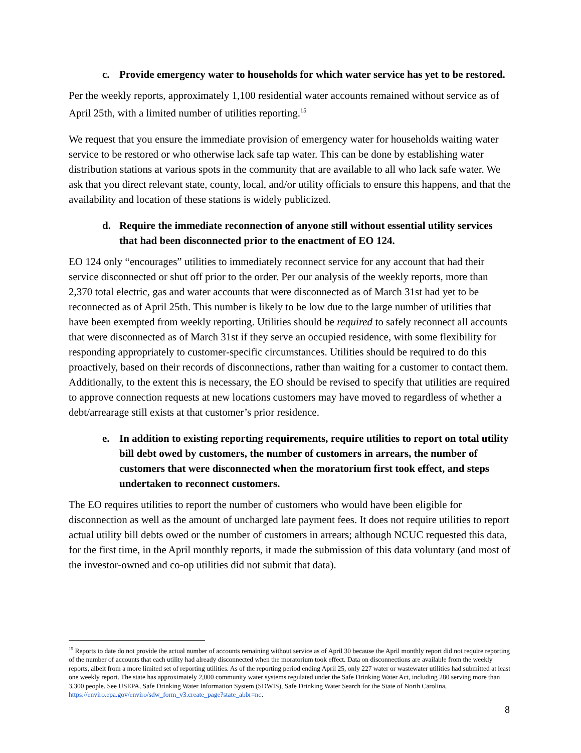c. Provide emergency water to households for which water service has yet to be restored.
Per the weekly reports, approximately 1,100 residential water accounts remained without service as of April 25th, with a limited number of utilities reporting.<sup>15</sup>
We request that you ensure the immediate provision of emergency water for households waiting water service to be restored or who otherwise lack safe tap water. This can be done by establishing water distribution stations at various spots in the community that are available to all who lack safe water. We ask that you direct relevant state, county, local, and/or utility officials to ensure this happens, and that the availability and location of these stations is widely publicized.
d. Require the immediate reconnection of anyone still without essential utility services that had been disconnected prior to the enactment of EO 124.
EO 124 only “encourages” utilities to immediately reconnect service for any account that had their service disconnected or shut off prior to the order. Per our analysis of the weekly reports, more than 2,370 total electric, gas and water accounts that were disconnected as of March 31st had yet to be reconnected as of April 25th. This number is likely to be low due to the large number of utilities that have been exempted from weekly reporting. Utilities should be required to safely reconnect all accounts that were disconnected as of March 31st if they serve an occupied residence, with some flexibility for responding appropriately to customer-specific circumstances. Utilities should be required to do this proactively, based on their records of disconnections, rather than waiting for a customer to contact them. Additionally, to the extent this is necessary, the EO should be revised to specify that utilities are required to approve connection requests at new locations customers may have moved to regardless of whether a debt/arrearage still exists at that customer’s prior residence.
e. In addition to existing reporting requirements, require utilities to report on total utility bill debt owed by customers, the number of customers in arrears, the number of customers that were disconnected when the moratorium first took effect, and steps undertaken to reconnect customers.
The EO requires utilities to report the number of customers who would have been eligible for disconnection as well as the amount of uncharged late payment fees. It does not require utilities to report actual utility bill debts owed or the number of customers in arrears; although NCUC requested this data, for the first time, in the April monthly reports, it made the submission of this data voluntary (and most of the investor-owned and co-op utilities did not submit that data).
<sup>15</sup> Reports to date do not provide the actual number of accounts remaining without service as of April 30 because the April monthly report did not require reporting of the number of accounts that each utility had already disconnected when the moratorium took effect. Data on disconnections are available from the weekly reports, albeit from a more limited set of reporting utilities. As of the reporting period ending April 25, only 227 water or wastewater utilities had submitted at least one weekly report. The state has approximately 2,000 community water systems regulated under the Safe Drinking Water Act, including 280 serving more than 3,300 people. See USEPA, Safe Drinking Water Information System (SDWIS), Safe Drinking Water Search for the State of North Carolina, https://enviro.epa.gov/enviro/sdw_form_v3.create_page?state_abbr=nc.
8